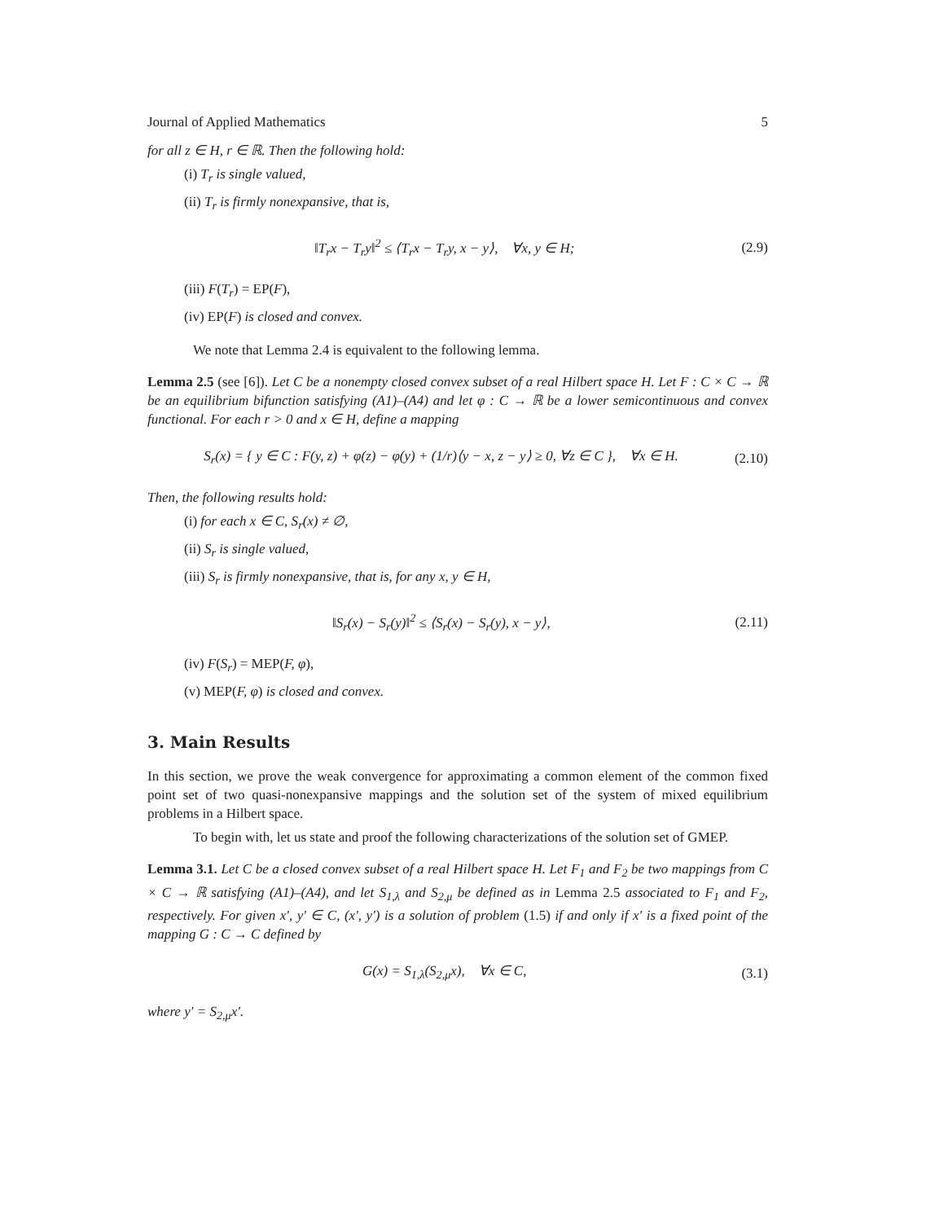Journal of Applied Mathematics 5
for all z ∈ H, r ∈ ℝ. Then the following hold:
(i) T<sub>r</sub> is single valued,
(ii) T<sub>r</sub> is firmly nonexpansive, that is,
‖T<sub>r</sub>x − T<sub>r</sub>y‖<sup>2</sup> ≤ ⟨T<sub>r</sub>x − T<sub>r</sub>y, x − y⟩, ∀x, y ∈ H; (2.9)
(iii) F(T<sub>r</sub>) = EP(F),
(iv) EP(F) is closed and convex.
We note that Lemma 2.4 is equivalent to the following lemma.
Lemma 2.5 (see [6]). Let C be a nonempty closed convex subset of a real Hilbert space H. Let F : C × C → ℝ be an equilibrium bifunction satisfying (A1)–(A4) and let φ : C → ℝ be a lower semicontinuous and convex functional. For each r > 0 and x ∈ H, define a mapping
S<sub>r</sub>(x) = { y ∈ C : F(y, z) + φ(z) − φ(y) + (1/r)⟨y − x, z − y⟩ ≥ 0, ∀z ∈ C }, ∀x ∈ H. (2.10)
Then, the following results hold:
(i) for each x ∈ C, S<sub>r</sub>(x) ≠ ∅,
(ii) S<sub>r</sub> is single valued,
(iii) S<sub>r</sub> is firmly nonexpansive, that is, for any x, y ∈ H,
‖S<sub>r</sub>(x) − S<sub>r</sub>(y)‖<sup>2</sup> ≤ ⟨S<sub>r</sub>(x) − S<sub>r</sub>(y), x − y⟩, (2.11)
(iv) F(S<sub>r</sub>) = MEP(F, φ),
(v) MEP(F, φ) is closed and convex.
3. Main Results
In this section, we prove the weak convergence for approximating a common element of the common fixed point set of two quasi-nonexpansive mappings and the solution set of the system of mixed equilibrium problems in a Hilbert space.
To begin with, let us state and proof the following characterizations of the solution set of GMEP.
Lemma 3.1. Let C be a closed convex subset of a real Hilbert space H. Let F<sub>1</sub> and F<sub>2</sub> be two mappings from C × C → ℝ satisfying (A1)–(A4), and let S<sub>1,λ</sub> and S<sub>2,μ</sub> be defined as in Lemma 2.5 associated to F<sub>1</sub> and F<sub>2</sub>, respectively. For given x′, y′ ∈ C, (x′, y′) is a solution of problem (1.5) if and only if x′ is a fixed point of the mapping G : C → C defined by
G(x) = S<sub>1,λ</sub>(S<sub>2,μ</sub>x), ∀x ∈ C, (3.1)
where y′ = S<sub>2,μ</sub>x′.